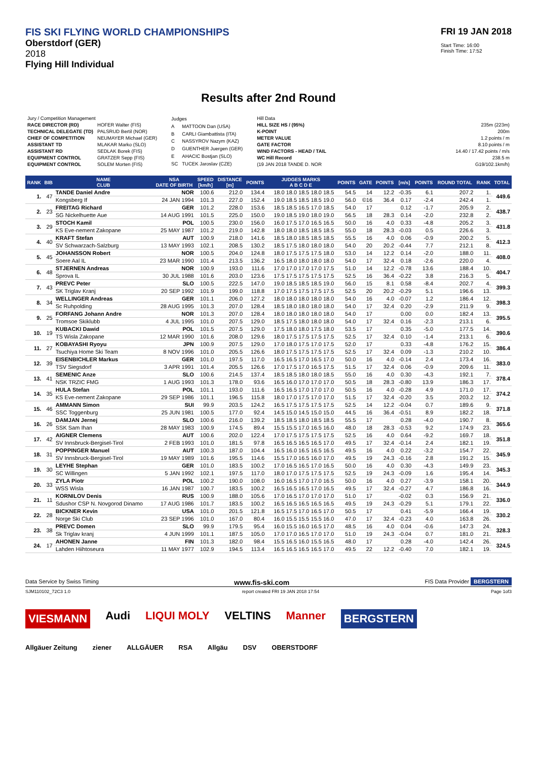FIS SKI FLYING WORLD CHAMPIONSHIPS
Oberstdorf (GER)
2018
Flying Hill Individual
FRI 19 JAN 2018
Start Time: 16:00
Finish Time: 17:52
Results after 2nd Round
| Jury / Competition Management | |
| RACE DIRECTOR (RD) | HOFER Walter (FIS) |
| TECHNICAL DELEGATE (TD) | PALSRUD Bertil (NOR) |
| CHIEF OF COMPETITION | NEUMAYER Michael (GER) |
| ASSISTANT TD | MLAKAR Marko (SLO) |
| ASSISTANT RD | SEDLAK Borek (FIS) |
| EQUIPMENT CONTROL | GRATZER Sepp (FIS) |
| EQUIPMENT CONTROL | SOLEM Morten (FIS) |
| Judges | |
| A | MATTOON Dan (USA) |
| B | CARLI Giambattista (ITA) |
| C | NASSYROV Nazym (KAZ) |
| D | GUENTHER Juergen (GER) |
| E | AHACIC Bostjan (SLO) |
| SC | TUCEK Jaroslav (CZE) |
| Hill Data | |
| HILL SIZE HS / (95%) | 235m (223m) |
| K-POINT | 200m |
| METER VALUE | 1.2 points / m |
| GATE FACTOR | 8.10 points / m |
| WIND FACTORS - HEAD / TAIL | 14.40 / 17.42 points / m/s |
| WC Hill Record | 238.5 m |
| (19 JAN 2018 TANDE D. NOR | G19/102.1km/h) |
| RANK | BIB | NAME CLUB | NSA DATE OF BIRTH | SPEED [km/h] | DISTANCE [m] | POINTS | JUDGES MARKS A B C D E | POINTS | GATE | POINTS | [m/s] | POINTS | ROUND TOTAL | RANK | TOTAL |
| --- | --- | --- | --- | --- | --- | --- | --- | --- | --- | --- | --- | --- | --- | --- | --- |
| 1. | 47 | TANDE Daniel Andre | NOR | 100.6 | 212.0 | 134.4 | 18.0 18.0 18.5 18.0 18.5 | 54.5 | 14 | 12.2 | -0.35 | 6.1 | 207.2 | 1. | 449.6 |
| | | Kongsberg If | 24 JAN 1994 | 101.3 | 227.0 | 152.4 | 19.0 18.5 18.5 18.5 19.0 | 56.0 | ©16 | 36.4 | 0.17 | -2.4 | 242.4 | 1. | |
| 2. | 23 | FREITAG Richard | GER | 101.2 | 228.0 | 153.6 | 18.5 18.5 16.5 17.0 18.5 | 54.0 | 17 | | 0.12 | -1.7 | 205.9 | 2. | 438.7 |
| | | SG Nickelhuette Aue | 14 AUG 1991 | 101.5 | 225.0 | 150.0 | 19.0 18.5 19.0 18.0 19.0 | 56.5 | 18 | 28.3 | 0.14 | -2.0 | 232.8 | 2. | |
| 3. | 29 | STOCH Kamil | POL | 100.5 | 230.0 | 156.0 | 16.0 17.5 17.0 16.5 16.5 | 50.0 | 16 | 4.0 | 0.33 | -4.8 | 205.2 | 3. | 431.8 |
| | | KS Eve-nement Zakopane | 25 MAY 1987 | 101.2 | 219.0 | 142.8 | 18.0 18.0 18.5 18.5 18.5 | 55.0 | 18 | 28.3 | -0.03 | 0.5 | 226.6 | 3. | |
| 4. | 40 | KRAFT Stefan | AUT | 100.9 | 218.0 | 141.6 | 18.5 18.0 18.5 18.5 18.5 | 55.5 | 16 | 4.0 | 0.06 | -0.9 | 200.2 | 5. | 412.3 |
| | | SV Schwarzach-Salzburg | 13 MAY 1993 | 102.1 | 208.5 | 130.2 | 18.5 17.5 18.0 18.0 18.0 | 54.0 | 20 | 20.2 | -0.44 | 7.7 | 212.1 | 8. | |
| 5. | 45 | JOHANSSON Robert | NOR | 100.5 | 204.0 | 124.8 | 18.0 17.5 17.5 17.5 18.0 | 53.0 | 14 | 12.2 | 0.14 | -2.0 | 188.0 | 11. | 408.0 |
| | | Soere Aal IL | 23 MAR 1990 | 101.4 | 213.5 | 136.2 | 16.5 18.0 18.0 18.0 18.0 | 54.0 | 17 | 32.4 | 0.18 | -2.6 | 220.0 | 4. | |
| 6. | 48 | STJERNEN Andreas | NOR | 100.9 | 193.0 | 111.6 | 17.0 17.0 17.0 17.0 17.5 | 51.0 | 14 | 12.2 | -0.78 | 13.6 | 188.4 | 10. | 404.7 |
| | | Sprova IL | 30 JUL 1988 | 101.6 | 203.0 | 123.6 | 17.5 17.5 17.5 17.5 17.5 | 52.5 | 16 | 36.4 | -0.22 | 3.8 | 216.3 | 5. | |
| 7. | 43 | PREVC Peter | SLO | 100.5 | 222.5 | 147.0 | 19.0 18.5 18.5 18.5 19.0 | 56.0 | 15 | 8.1 | 0.58 | -8.4 | 202.7 | 4. | 399.3 |
| | | SK Triglav Kranj | 20 SEP 1992 | 101.9 | 199.0 | 118.8 | 17.0 17.5 17.5 17.5 17.5 | 52.5 | 20 | 20.2 | -0.29 | 5.1 | 196.6 | 13. | |
| 8. | 34 | WELLINGER Andreas | GER | 101.1 | 206.0 | 127.2 | 18.0 18.0 18.0 18.0 18.0 | 54.0 | 16 | 4.0 | -0.07 | 1.2 | 186.4 | 12. | 398.3 |
| | | Sc Ruhpolding | 28 AUG 1995 | 101.3 | 207.0 | 128.4 | 18.5 18.0 18.0 18.0 18.0 | 54.0 | 17 | 32.4 | 0.20 | -2.9 | 211.9 | 9. | |
| 9. | 25 | FORFANG Johann Andre | NOR | 101.3 | 207.0 | 128.4 | 18.0 18.0 18.0 18.0 18.0 | 54.0 | 17 | | 0.00 | 0.0 | 182.4 | 13. | 395.5 |
| | | Tromsoe Skiklubb | 4 JUL 1995 | 101.0 | 207.5 | 129.0 | 18.5 17.5 18.0 18.0 18.0 | 54.0 | 17 | 32.4 | 0.16 | -2.3 | 213.1 | 6. | |
| 10. | 19 | KUBACKI Dawid | POL | 101.5 | 207.5 | 129.0 | 17.5 18.0 18.0 17.5 18.0 | 53.5 | 17 | | 0.35 | -5.0 | 177.5 | 14. | 390.6 |
| | | TS Wisla Zakopane | 12 MAR 1990 | 101.6 | 208.0 | 129.6 | 18.0 17.5 17.5 17.5 17.5 | 52.5 | 17 | 32.4 | 0.10 | -1.4 | 213.1 | 6. | |
| 11. | 27 | KOBAYASHI Ryoyu | JPN | 100.9 | 207.5 | 129.0 | 17.0 18.0 17.5 17.0 17.5 | 52.0 | 17 | | 0.33 | -4.8 | 176.2 | 15. | 386.4 |
| | | Tsuchiya Home Ski Team | 8 NOV 1996 | 101.0 | 205.5 | 126.6 | 18.0 17.5 17.5 17.5 17.5 | 52.5 | 17 | 32.4 | 0.09 | -1.3 | 210.2 | 10. | |
| 12. | 39 | EISENBICHLER Markus | GER | 101.0 | 197.5 | 117.0 | 16.5 16.5 17.0 16.5 17.0 | 50.0 | 16 | 4.0 | -0.14 | 2.4 | 173.4 | 16. | 383.0 |
| | | TSV Siegsdorf | 3 APR 1991 | 101.4 | 205.5 | 126.6 | 17.0 17.5 17.0 16.5 17.5 | 51.5 | 17 | 32.4 | 0.06 | -0.9 | 209.6 | 11. | |
| 13. | 41 | SEMENIC Anze | SLO | 100.6 | 214.5 | 137.4 | 18.5 18.5 18.0 18.0 18.5 | 55.0 | 16 | 4.0 | 0.30 | -4.3 | 192.1 | 7. | 378.4 |
| | | NSK TRZIC FMG | 1 AUG 1993 | 101.3 | 178.0 | 93.6 | 16.5 16.0 17.0 17.0 17.0 | 50.5 | 18 | 28.3 | -0.80 | 13.9 | 186.3 | 17. | |
| 14. | 35 | HULA Stefan | POL | 101.1 | 193.0 | 111.6 | 16.5 16.5 17.0 17.0 17.0 | 50.5 | 16 | 4.0 | -0.28 | 4.9 | 171.0 | 17. | 374.2 |
| | | KS Eve-nement Zakopane | 29 SEP 1986 | 101.1 | 196.5 | 115.8 | 18.0 17.0 17.5 17.0 17.0 | 51.5 | 17 | 32.4 | -0.20 | 3.5 | 203.2 | 12. | |
| 15. | 46 | AMMANN Simon | SUI | 99.9 | 203.5 | 124.2 | 16.5 17.5 17.5 17.5 17.5 | 52.5 | 14 | 12.2 | -0.04 | 0.7 | 189.6 | 9. | 371.8 |
| | | SSC Toggenburg | 25 JUN 1981 | 100.5 | 177.0 | 92.4 | 14.5 15.0 14.5 15.0 15.0 | 44.5 | 16 | 36.4 | -0.51 | 8.9 | 182.2 | 18. | |
| 16. | 26 | DAMJAN Jernej | SLO | 100.6 | 216.0 | 139.2 | 18.5 18.5 18.0 18.5 18.5 | 55.5 | 17 | | 0.28 | -4.0 | 190.7 | 8. | 365.6 |
| | | SSK Sam Ihan | 28 MAY 1983 | 100.9 | 174.5 | 89.4 | 15.5 15.5 17.0 16.5 16.0 | 48.0 | 18 | 28.3 | -0.53 | 9.2 | 174.9 | 23. | |
| 17. | 42 | AIGNER Clemens | AUT | 100.6 | 202.0 | 122.4 | 17.0 17.5 17.5 17.5 17.5 | 52.5 | 16 | 4.0 | 0.64 | -9.2 | 169.7 | 18. | 351.8 |
| | | SV Innsbruck-Bergisel-Tirol | 2 FEB 1993 | 101.0 | 181.5 | 97.8 | 16.5 16.5 16.5 16.5 17.0 | 49.5 | 17 | 32.4 | -0.14 | 2.4 | 182.1 | 19. | |
| 18. | 31 | POPPINGER Manuel | AUT | 100.3 | 187.0 | 104.4 | 16.5 16.0 16.5 16.5 16.5 | 49.5 | 16 | 4.0 | 0.22 | -3.2 | 154.7 | 22. | 345.9 |
| | | SV Innsbruck-Bergisel-Tirol | 19 MAY 1989 | 101.6 | 195.5 | 114.6 | 15.5 17.0 16.5 16.0 17.0 | 49.5 | 19 | 24.3 | -0.16 | 2.8 | 191.2 | 15. | |
| 19. | 30 | LEYHE Stephan | GER | 101.0 | 183.5 | 100.2 | 17.0 16.5 16.5 17.0 16.5 | 50.0 | 16 | 4.0 | 0.30 | -4.3 | 149.9 | 23. | 345.3 |
| | | SC Willingen | 5 JAN 1992 | 102.1 | 197.5 | 117.0 | 18.0 17.0 17.5 17.5 17.5 | 52.5 | 19 | 24.3 | -0.09 | 1.6 | 195.4 | 14. | |
| 20. | 33 | ZYLA Piotr | POL | 100.2 | 190.0 | 108.0 | 16.0 16.5 17.0 17.0 16.5 | 50.0 | 16 | 4.0 | 0.27 | -3.9 | 158.1 | 20. | 344.9 |
| | | WSS Wisla | 16 JAN 1987 | 100.7 | 183.5 | 100.2 | 16.5 16.5 16.5 17.0 16.5 | 49.5 | 17 | 32.4 | -0.27 | 4.7 | 186.8 | 16. | |
| 21. | 11 | KORNILOV Denis | RUS | 100.9 | 188.0 | 105.6 | 17.0 16.5 17.0 17.0 17.0 | 51.0 | 17 | | -0.02 | 0.3 | 156.9 | 21. | 336.0 |
| | | Sdushor CSP N. Novgorod Dinamo | 17 AUG 1986 | 101.7 | 183.5 | 100.2 | 16.5 16.5 16.5 16.5 16.5 | 49.5 | 19 | 24.3 | -0.29 | 5.1 | 179.1 | 22. | |
| 22. | 28 | BICKNER Kevin | USA | 101.0 | 201.5 | 121.8 | 16.5 17.5 17.0 16.5 17.0 | 50.5 | 17 | | 0.41 | -5.9 | 166.4 | 19. | 330.2 |
| | | Norge Ski Club | 23 SEP 1996 | 101.0 | 167.0 | 80.4 | 16.0 15.5 15.5 15.5 16.0 | 47.0 | 17 | 32.4 | -0.23 | 4.0 | 163.8 | 26. | |
| 23. | 38 | PREVC Domen | SLO | 99.9 | 179.5 | 95.4 | 16.0 15.5 16.0 16.5 17.0 | 48.5 | 16 | 4.0 | 0.04 | -0.6 | 147.3 | 24. | 328.3 |
| | | Sk Triglav kranj | 4 JUN 1999 | 101.1 | 187.5 | 105.0 | 17.0 17.0 16.5 17.0 17.0 | 51.0 | 19 | 24.3 | -0.04 | 0.7 | 181.0 | 21. | |
| 24. | 17 | AHONEN Janne | FIN | 101.3 | 182.0 | 98.4 | 15.5 16.5 16.0 15.5 16.5 | 48.0 | 17 | | 0.28 | -4.0 | 142.4 | 26. | 324.5 |
| | | Lahden Hiihtoseura | 11 MAY 1977 | 102.9 | 194.5 | 113.4 | 16.5 16.5 16.5 16.5 17.0 | 49.5 | 22 | 12.2 | -0.40 | 7.0 | 182.1 | 19. | |
Data Service by Swiss Timing www.fis-ski.com FIS Data Provider BERGSTERN
SJM110102_72C3 1.0 report created FRI 19 JAN 2018 17:54 Page 1of3
VIESMANN Audi LIQUI MOLY VELTINS Manner BERGSTERN
Allgäuer Zeitung ziener ALLGÄUER RSA Allgäu DSV OBERSTDORF